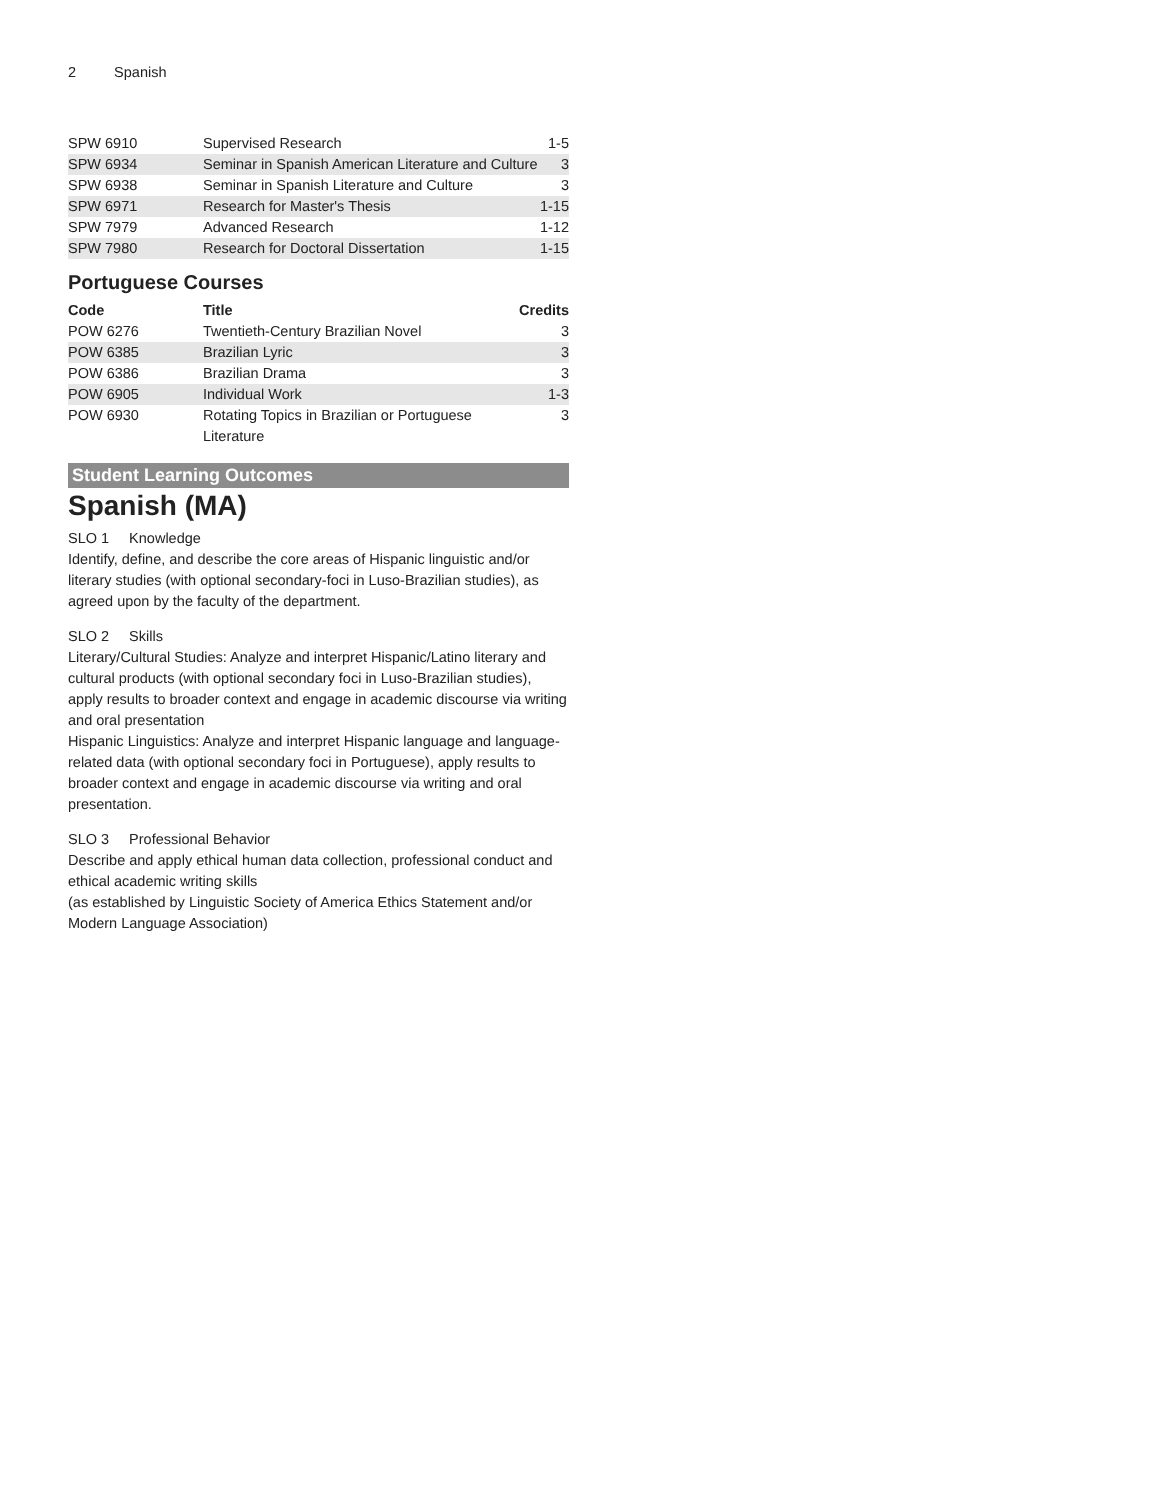2 Spanish
| SPW 6910 | Supervised Research | 1-5 |
| SPW 6934 | Seminar in Spanish American Literature and Culture | 3 |
| SPW 6938 | Seminar in Spanish Literature and Culture | 3 |
| SPW 6971 | Research for Master's Thesis | 1-15 |
| SPW 7979 | Advanced Research | 1-12 |
| SPW 7980 | Research for Doctoral Dissertation | 1-15 |
Portuguese Courses
| Code | Title | Credits |
| --- | --- | --- |
| POW 6276 | Twentieth-Century Brazilian Novel | 3 |
| POW 6385 | Brazilian Lyric | 3 |
| POW 6386 | Brazilian Drama | 3 |
| POW 6905 | Individual Work | 1-3 |
| POW 6930 | Rotating Topics in Brazilian or Portuguese Literature | 3 |
Student Learning Outcomes
Spanish (MA)
SLO 1 Knowledge
Identify, define, and describe the core areas of Hispanic linguistic and/or literary studies (with optional secondary-foci in Luso-Brazilian studies), as agreed upon by the faculty of the department.
SLO 2 Skills
Literary/Cultural Studies: Analyze and interpret Hispanic/Latino literary and cultural products (with optional secondary foci in Luso-Brazilian studies),
apply results to broader context and engage in academic discourse via writing and oral presentation
Hispanic Linguistics: Analyze and interpret Hispanic language and language-related data (with optional secondary foci in Portuguese), apply results to broader context and engage in academic discourse via writing and oral presentation.
SLO 3 Professional Behavior
Describe and apply ethical human data collection, professional conduct and ethical academic writing skills
(as established by Linguistic Society of America Ethics Statement and/or Modern Language Association)